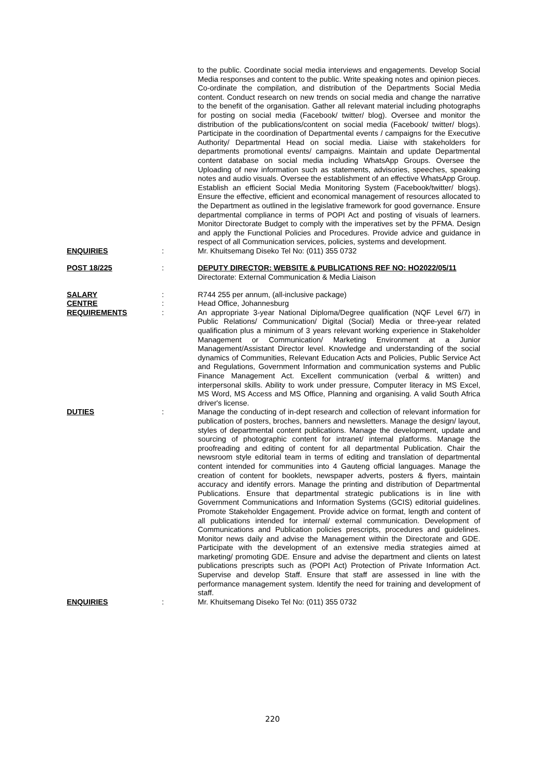to the public. Coordinate social media interviews and engagements. Develop Social Media responses and content to the public. Write speaking notes and opinion pieces. Co-ordinate the compilation, and distribution of the Departments Social Media content. Conduct research on new trends on social media and change the narrative to the benefit of the organisation. Gather all relevant material including photographs for posting on social media (Facebook/ twitter/ blog). Oversee and monitor the distribution of the publications/content on social media (Facebook/ twitter/ blogs). Participate in the coordination of Departmental events / campaigns for the Executive Authority/ Departmental Head on social media. Liaise with stakeholders for departments promotional events/ campaigns. Maintain and update Departmental content database on social media including WhatsApp Groups. Oversee the Uploading of new information such as statements, advisories, speeches, speaking notes and audio visuals. Oversee the establishment of an effective WhatsApp Group. Establish an efficient Social Media Monitoring System (Facebook/twitter/ blogs). Ensure the effective, efficient and economical management of resources allocated to the Department as outlined in the legislative framework for good governance. Ensure departmental compliance in terms of POPI Act and posting of visuals of learners. Monitor Directorate Budget to comply with the imperatives set by the PFMA. Design and apply the Functional Policies and Procedures. Provide advice and guidance in respect of all Communication services, policies, systems and development.
ENQUIRIES : Mr. Khuitsemang Diseko Tel No: (011) 355 0732
POST 18/225 : DEPUTY DIRECTOR: WEBSITE & PUBLICATIONS REF NO: HO2022/05/11
Directorate: External Communication & Media Liaison
SALARY : R744 255 per annum, (all-inclusive package)
CENTRE : Head Office, Johannesburg
REQUIREMENTS : An appropriate 3-year National Diploma/Degree qualification (NQF Level 6/7) in Public Relations/ Communication/ Digital (Social) Media or three-year related qualification plus a minimum of 3 years relevant working experience in Stakeholder Management or Communication/ Marketing Environment at a Junior Management/Assistant Director level. Knowledge and understanding of the social dynamics of Communities, Relevant Education Acts and Policies, Public Service Act and Regulations, Government Information and communication systems and Public Finance Management Act. Excellent communication (verbal & written) and interpersonal skills. Ability to work under pressure, Computer literacy in MS Excel, MS Word, MS Access and MS Office, Planning and organising. A valid South Africa driver's license.
DUTIES : Manage the conducting of in-dept research and collection of relevant information for publication of posters, broches, banners and newsletters. Manage the design/ layout, styles of departmental content publications. Manage the development, update and sourcing of photographic content for intranet/ internal platforms. Manage the proofreading and editing of content for all departmental Publication. Chair the newsroom style editorial team in terms of editing and translation of departmental content intended for communities into 4 Gauteng official languages. Manage the creation of content for booklets, newspaper adverts, posters & flyers, maintain accuracy and identify errors. Manage the printing and distribution of Departmental Publications. Ensure that departmental strategic publications is in line with Government Communications and Information Systems (GCIS) editorial guidelines. Promote Stakeholder Engagement. Provide advice on format, length and content of all publications intended for internal/ external communication. Development of Communications and Publication policies prescripts, procedures and guidelines. Monitor news daily and advise the Management within the Directorate and GDE. Participate with the development of an extensive media strategies aimed at marketing/ promoting GDE. Ensure and advise the department and clients on latest publications prescripts such as (POPI Act) Protection of Private Information Act. Supervise and develop Staff. Ensure that staff are assessed in line with the performance management system. Identify the need for training and development of staff.
ENQUIRIES : Mr. Khuitsemang Diseko Tel No: (011) 355 0732
220